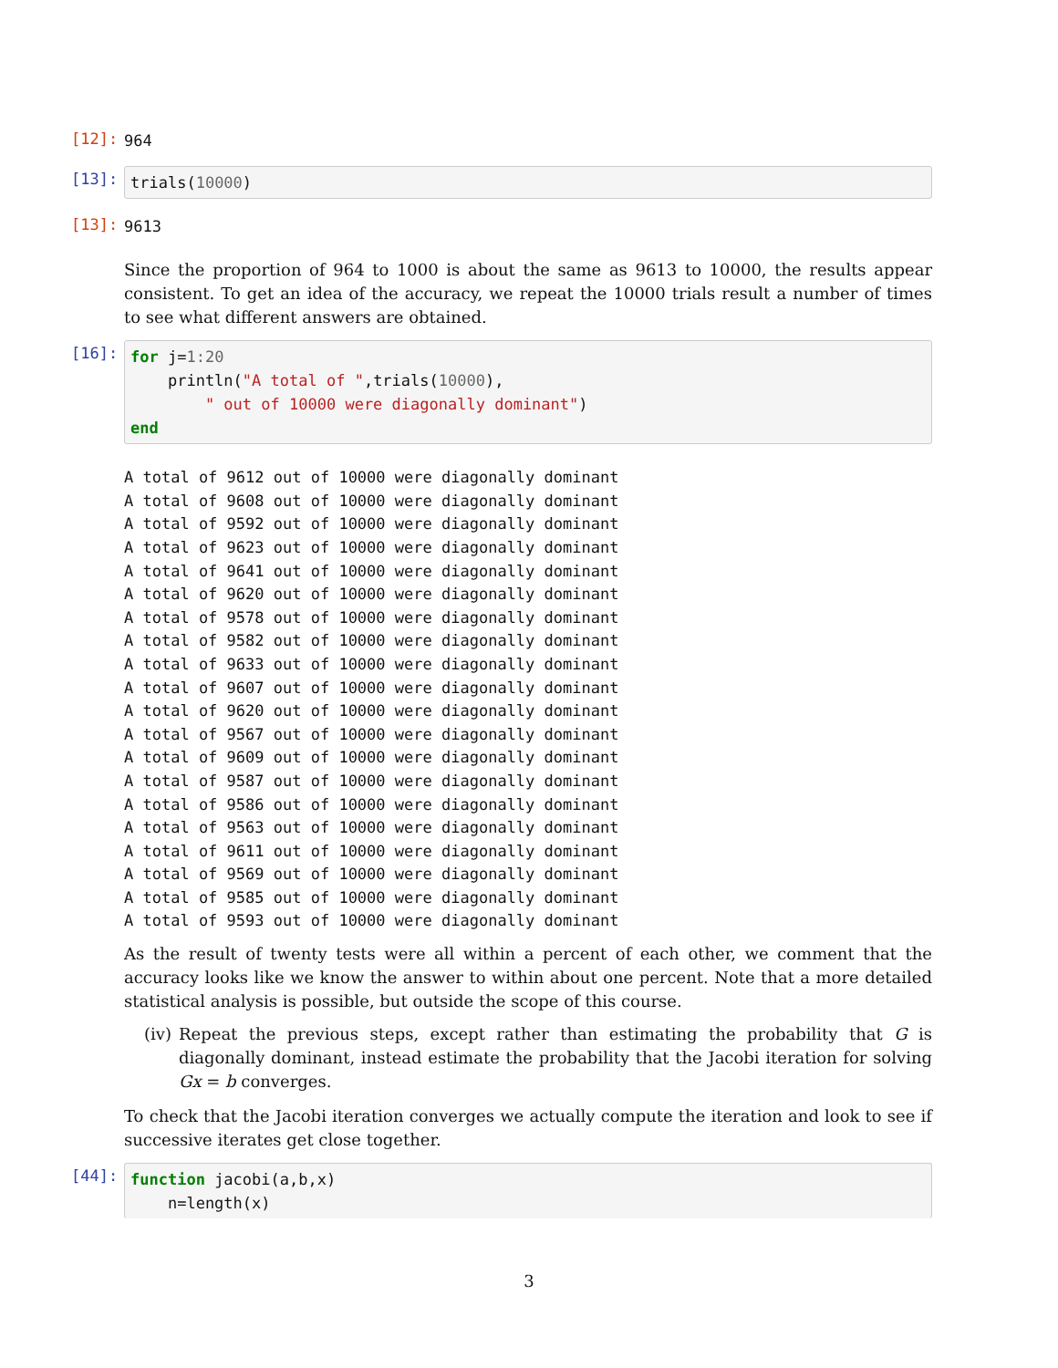[12]:
964
[13]:
trials(10000)
[13]:
9613
Since the proportion of 964 to 1000 is about the same as 9613 to 10000, the results appear consistent. To get an idea of the accuracy, we repeat the 10000 trials result a number of times to see what different answers are obtained.
[16]:
for j=1:20 println("A total of ",trials(10000), " out of 10000 were diagonally dominant") end
A total of 9612 out of 10000 were diagonally dominant A total of 9608 out of 10000 were diagonally dominant A total of 9592 out of 10000 were diagonally dominant A total of 9623 out of 10000 were diagonally dominant A total of 9641 out of 10000 were diagonally dominant A total of 9620 out of 10000 were diagonally dominant A total of 9578 out of 10000 were diagonally dominant A total of 9582 out of 10000 were diagonally dominant A total of 9633 out of 10000 were diagonally dominant A total of 9607 out of 10000 were diagonally dominant A total of 9620 out of 10000 were diagonally dominant A total of 9567 out of 10000 were diagonally dominant A total of 9609 out of 10000 were diagonally dominant A total of 9587 out of 10000 were diagonally dominant A total of 9586 out of 10000 were diagonally dominant A total of 9563 out of 10000 were diagonally dominant A total of 9611 out of 10000 were diagonally dominant A total of 9569 out of 10000 were diagonally dominant A total of 9585 out of 10000 were diagonally dominant A total of 9593 out of 10000 were diagonally dominant
As the result of twenty tests were all within a percent of each other, we comment that the accuracy looks like we know the answer to within about one percent. Note that a more detailed statistical analysis is possible, but outside the scope of this course.
(iv) Repeat the previous steps, except rather than estimating the probability that G is diagonally dominant, instead estimate the probability that the Jacobi iteration for solving Gx = b converges.
To check that the Jacobi iteration converges we actually compute the iteration and look to see if successive iterates get close together.
[44]:
function jacobi(a,b,x) n=length(x)
3